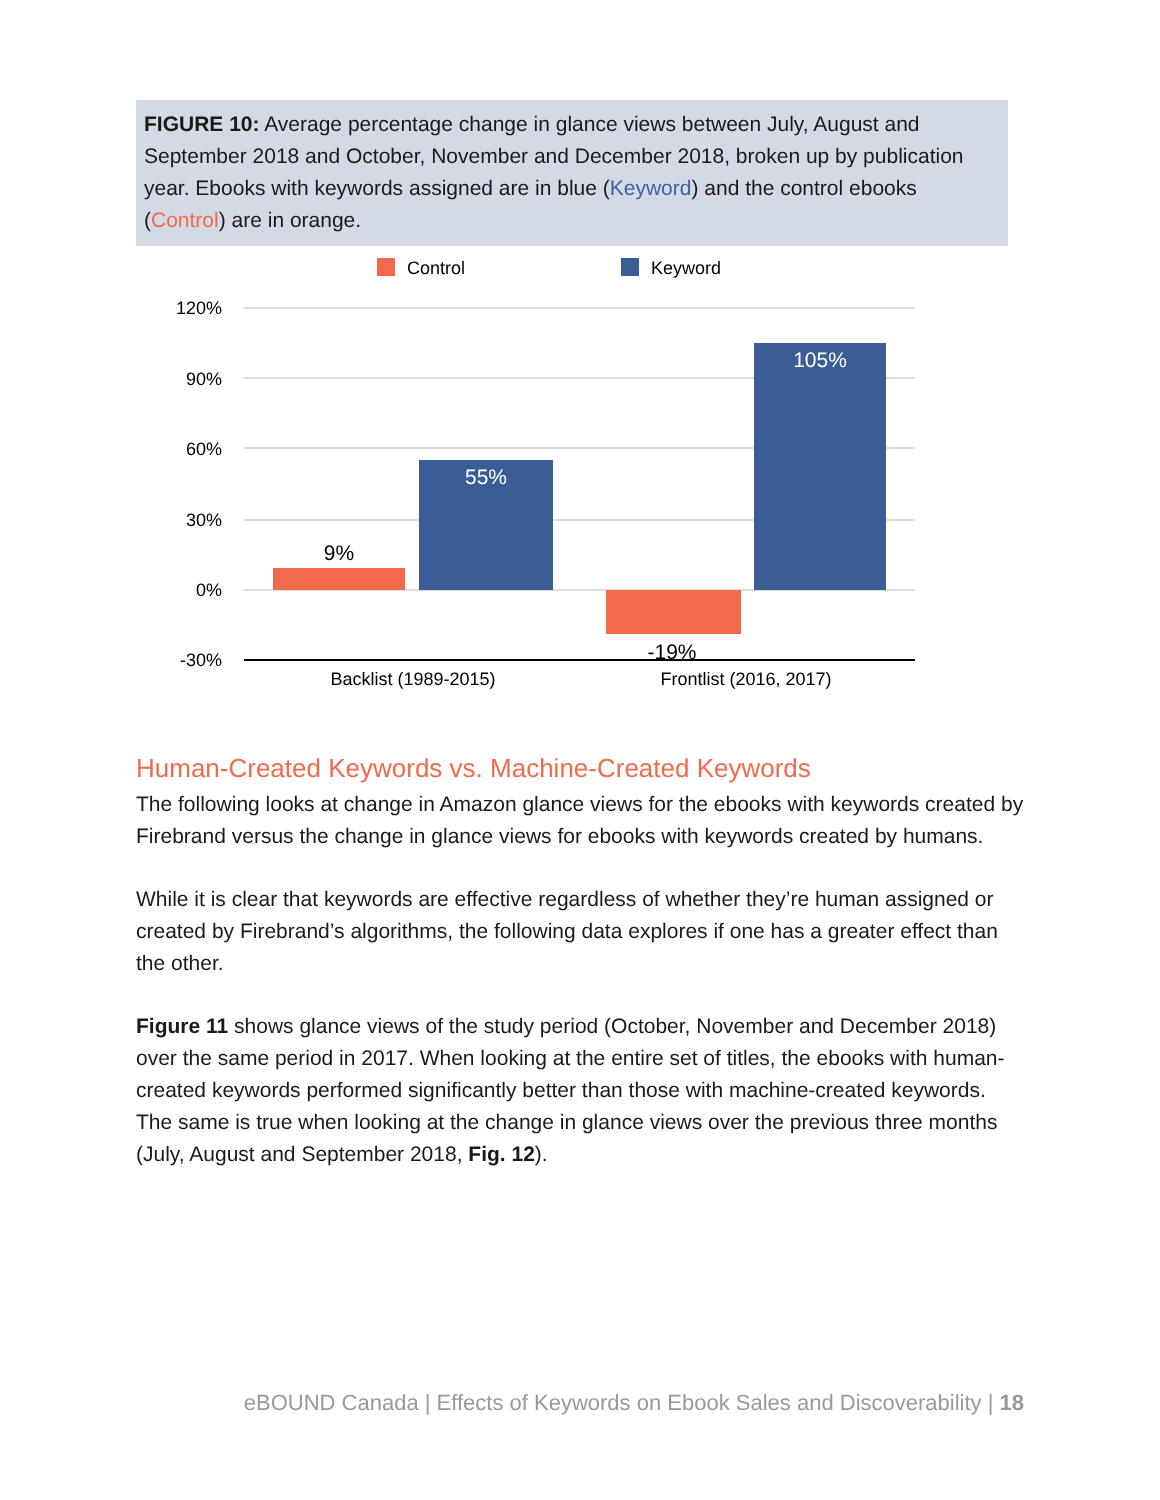FIGURE 10: Average percentage change in glance views between July, August and September 2018 and October, November and December 2018, broken up by publication year. Ebooks with keywords assigned are in blue (Keyword) and the control ebooks (Control) are in orange.
Control
Keyword
120%
90%
60%
30%
0%
-30%
9%
55%
-19%
105%
Backlist (1989-2015)
Frontlist (2016, 2017)
Human-Created Keywords vs. Machine-Created Keywords
The following looks at change in Amazon glance views for the ebooks with keywords created by Firebrand versus the change in glance views for ebooks with keywords created by humans.
While it is clear that keywords are effective regardless of whether they’re human assigned or created by Firebrand’s algorithms, the following data explores if one has a greater effect than the other.
Figure 11 shows glance views of the study period (October, November and December 2018) over the same period in 2017. When looking at the entire set of titles, the ebooks with human-created keywords performed significantly better than those with machine-created keywords. The same is true when looking at the change in glance views over the previous three months (July, August and September 2018, Fig. 12).
eBOUND Canada | Effects of Keywords on Ebook Sales and Discoverability | 18